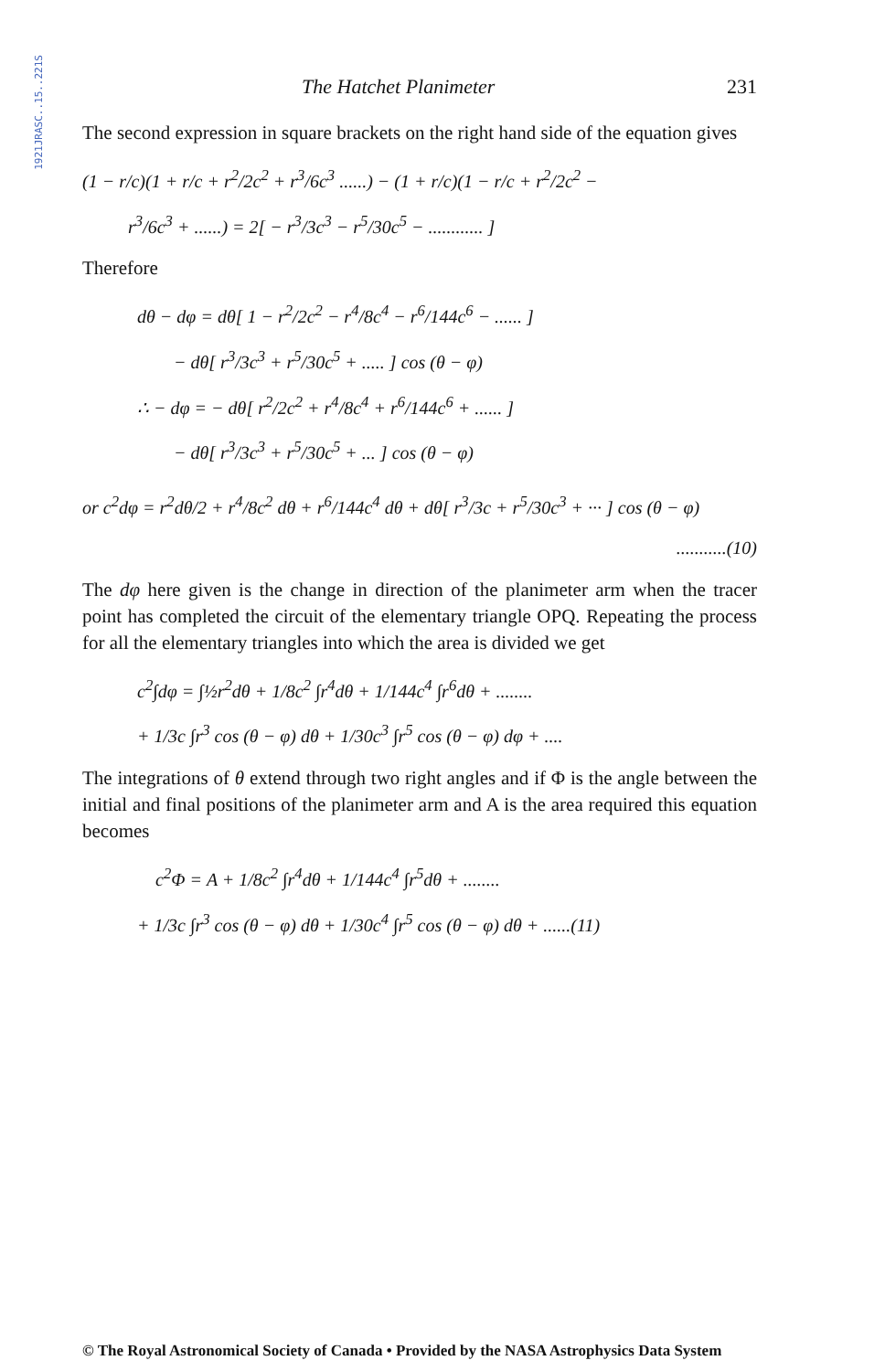1921JRASC..15..221S
The Hatchet Planimeter 231
The second expression in square brackets on the right hand side of the equation gives
(1 − r/c)(1 + r/c + r<sup>2</sup>/2c<sup>2</sup> + r<sup>3</sup>/6c<sup>3</sup> ......) − (1 + r/c)(1 − r/c + r<sup>2</sup>/2c<sup>2</sup> −
r<sup>3</sup>/6c<sup>3</sup> + ......) = 2[ − r<sup>3</sup>/3c<sup>3</sup> − r<sup>5</sup>/30c<sup>5</sup> − ............ ]
Therefore
dθ − dφ = dθ[ 1 − r<sup>2</sup>/2c<sup>2</sup> − r<sup>4</sup>/8c<sup>4</sup> − r<sup>6</sup>/144c<sup>6</sup> − ...... ]
− dθ[ r<sup>3</sup>/3c<sup>3</sup> + r<sup>5</sup>/30c<sup>5</sup> + ..... ] cos (θ − φ)
∴ − dφ = − dθ[ r<sup>2</sup>/2c<sup>2</sup> + r<sup>4</sup>/8c<sup>4</sup> + r<sup>6</sup>/144c<sup>6</sup> + ...... ]
− dθ[ r<sup>3</sup>/3c<sup>3</sup> + r<sup>5</sup>/30c<sup>5</sup> + ... ] cos (θ − φ)
or c<sup>2</sup>dφ = r<sup>2</sup>dθ/2 + r<sup>4</sup>/8c<sup>2</sup> dθ + r<sup>6</sup>/144c<sup>4</sup> dθ + dθ[ r<sup>3</sup>/3c + r<sup>5</sup>/30c<sup>3</sup> + ··· ] cos (θ − φ)
...........(10)
The dφ here given is the change in direction of the planimeter arm when the tracer point has completed the circuit of the elementary triangle OPQ. Repeating the process for all the elementary triangles into which the area is divided we get
c<sup>2</sup>∫dφ = ∫½r<sup>2</sup>dθ + 1/8c<sup>2</sup> ∫r<sup>4</sup>dθ + 1/144c<sup>4</sup> ∫r<sup>6</sup>dθ + ........
+ 1/3c ∫r<sup>3</sup> cos (θ − φ) dθ + 1/30c<sup>3</sup> ∫r<sup>5</sup> cos (θ − φ) dφ + ....
The integrations of θ extend through two right angles and if Φ is the angle between the initial and final positions of the planimeter arm and A is the area required this equation becomes
c<sup>2</sup>Φ = A + 1/8c<sup>2</sup> ∫r<sup>4</sup>dθ + 1/144c<sup>4</sup> ∫r<sup>5</sup>dθ + ........
+ 1/3c ∫r<sup>3</sup> cos (θ − φ) dθ + 1/30c<sup>4</sup> ∫r<sup>5</sup> cos (θ − φ) dθ + ......(11)
© The Royal Astronomical Society of Canada • Provided by the NASA Astrophysics Data System